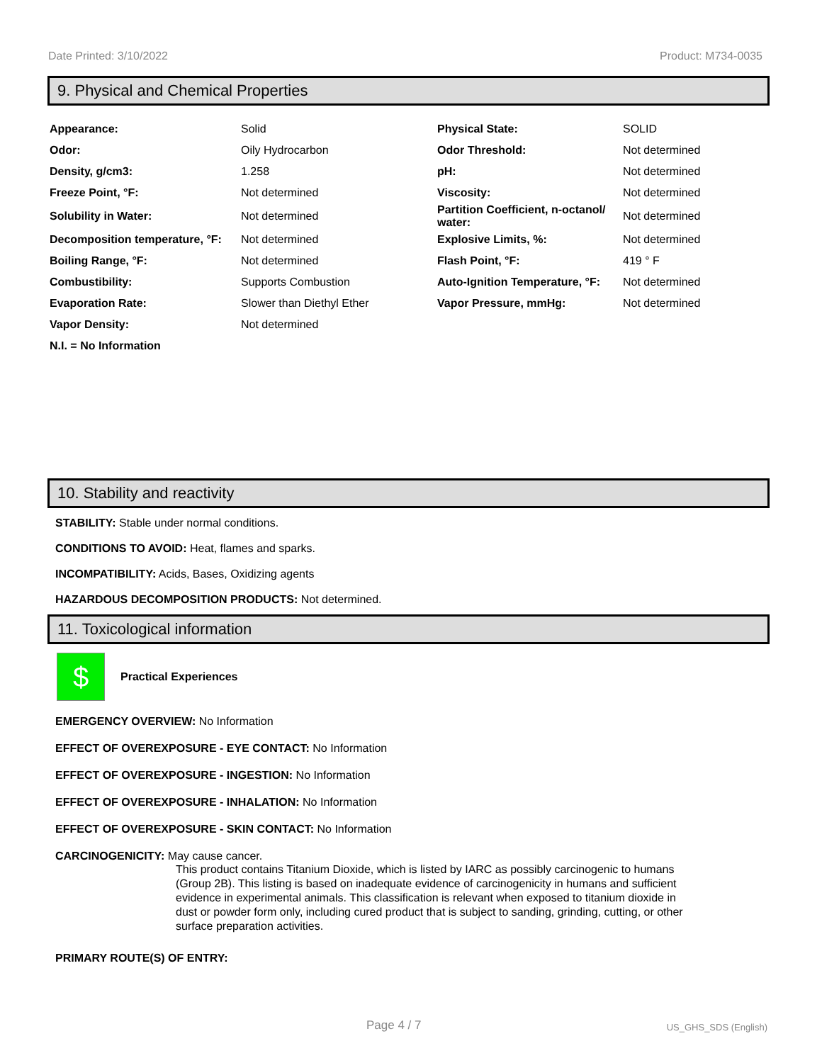Date Printed: 3/10/2022 Product: M734-0035
9. Physical and Chemical Properties
| Appearance: | Solid | Physical State: | SOLID |
| Odor: | Oily Hydrocarbon | Odor Threshold: | Not determined |
| Density, g/cm3: | 1.258 | pH: | Not determined |
| Freeze Point, °F: | Not determined | Viscosity: | Not determined |
| Solubility in Water: | Not determined | Partition Coefficient, n-octanol/ water: | Not determined |
| Decomposition temperature, °F: | Not determined | Explosive Limits, %: | Not determined |
| Boiling Range, °F: | Not determined | Flash Point, °F: | 419 ° F |
| Combustibility: | Supports Combustion | Auto-Ignition Temperature, °F: | Not determined |
| Evaporation Rate: | Slower than Diethyl Ether | Vapor Pressure, mmHg: | Not determined |
| Vapor Density: | Not determined | | |
| N.I. = No Information | | | |
10. Stability and reactivity
STABILITY: Stable under normal conditions.
CONDITIONS TO AVOID: Heat, flames and sparks.
INCOMPATIBILITY: Acids, Bases, Oxidizing agents
HAZARDOUS DECOMPOSITION PRODUCTS: Not determined.
11. Toxicological information
$
Practical Experiences
EMERGENCY OVERVIEW: No Information
EFFECT OF OVEREXPOSURE - EYE CONTACT: No Information
EFFECT OF OVEREXPOSURE - INGESTION: No Information
EFFECT OF OVEREXPOSURE - INHALATION: No Information
EFFECT OF OVEREXPOSURE - SKIN CONTACT: No Information
CARCINOGENICITY: May cause cancer.
This product contains Titanium Dioxide, which is listed by IARC as possibly carcinogenic to humans (Group 2B). This listing is based on inadequate evidence of carcinogenicity in humans and sufficient evidence in experimental animals. This classification is relevant when exposed to titanium dioxide in dust or powder form only, including cured product that is subject to sanding, grinding, cutting, or other surface preparation activities.
PRIMARY ROUTE(S) OF ENTRY:
Page 4 / 7 US_GHS_SDS (English)